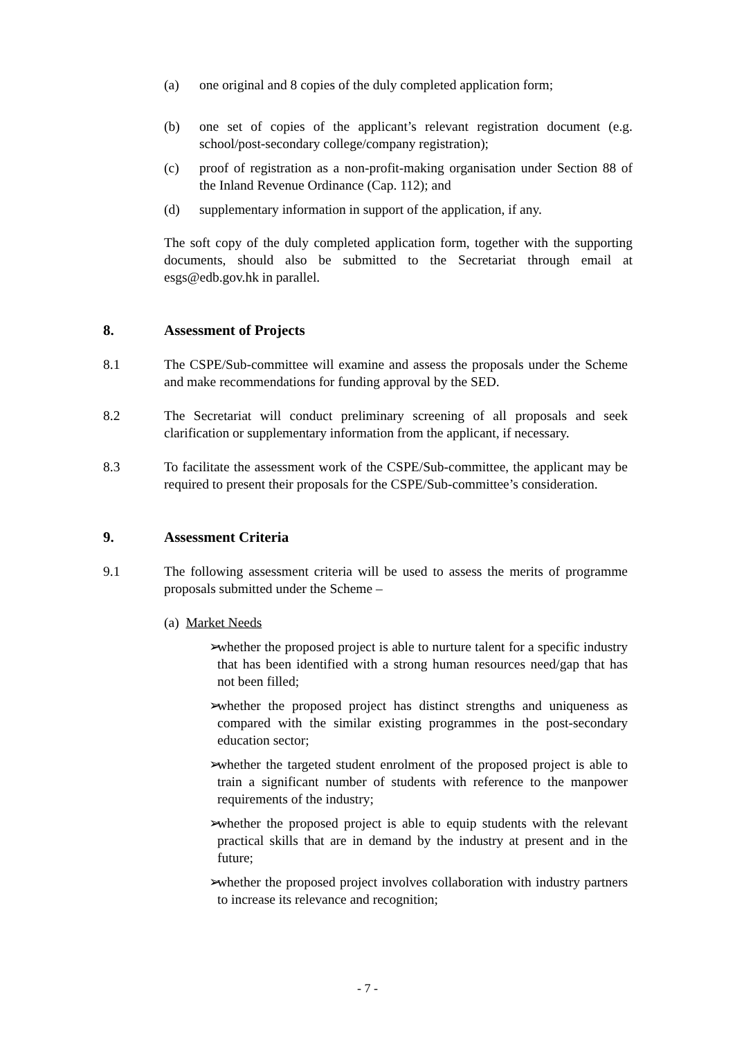(a) one original and 8 copies of the duly completed application form;
(b) one set of copies of the applicant’s relevant registration document (e.g. school/post-secondary college/company registration);
(c) proof of registration as a non-profit-making organisation under Section 88 of the Inland Revenue Ordinance (Cap. 112); and
(d) supplementary information in support of the application, if any.
The soft copy of the duly completed application form, together with the supporting documents, should also be submitted to the Secretariat through email at esgs@edb.gov.hk in parallel.
8. Assessment of Projects
8.1 The CSPE/Sub-committee will examine and assess the proposals under the Scheme and make recommendations for funding approval by the SED.
8.2 The Secretariat will conduct preliminary screening of all proposals and seek clarification or supplementary information from the applicant, if necessary.
8.3 To facilitate the assessment work of the CSPE/Sub-committee, the applicant may be required to present their proposals for the CSPE/Sub-committee’s consideration.
9. Assessment Criteria
9.1 The following assessment criteria will be used to assess the merits of programme proposals submitted under the Scheme –
(a) Market Needs
➢ whether the proposed project is able to nurture talent for a specific industry that has been identified with a strong human resources need/gap that has not been filled;
➢ whether the proposed project has distinct strengths and uniqueness as compared with the similar existing programmes in the post-secondary education sector;
➢ whether the targeted student enrolment of the proposed project is able to train a significant number of students with reference to the manpower requirements of the industry;
➢ whether the proposed project is able to equip students with the relevant practical skills that are in demand by the industry at present and in the future;
➢ whether the proposed project involves collaboration with industry partners to increase its relevance and recognition;
- 7 -